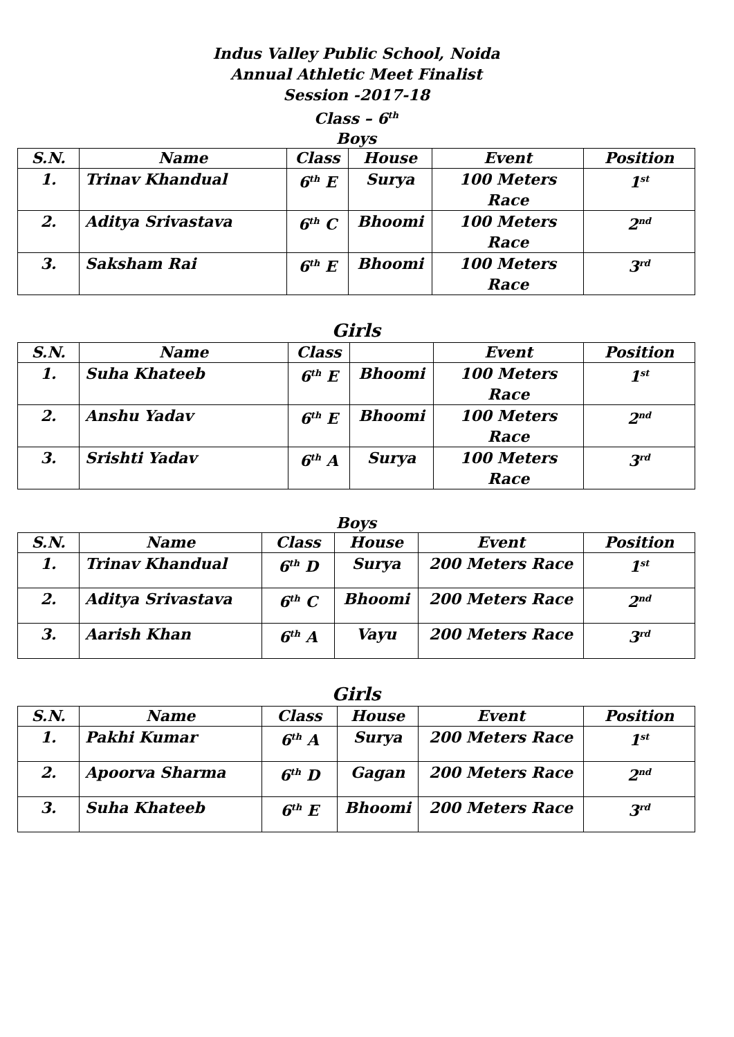Indus Valley Public School, Noida
Annual Athletic Meet Finalist
Session -2017-18
Class – 6<sup>th</sup>
Boys
| S.N. | Name | Class | House | Event | Position |
| --- | --- | --- | --- | --- | --- |
| 1. | Trinav Khandual | 6<sup>th</sup> E | Surya | 100 Meters Race | 1<sup>st</sup> |
| 2. | Aditya Srivastava | 6<sup>th</sup> C | Bhoomi | 100 Meters Race | 2<sup>nd</sup> |
| 3. | Saksham Rai | 6<sup>th</sup> E | Bhoomi | 100 Meters Race | 3<sup>rd</sup> |
Girls
| S.N. | Name | Class | | Event | Position |
| --- | --- | --- | --- | --- | --- |
| 1. | Suha Khateeb | 6<sup>th</sup> E | Bhoomi | 100 Meters Race | 1<sup>st</sup> |
| 2. | Anshu Yadav | 6<sup>th</sup> E | Bhoomi | 100 Meters Race | 2<sup>nd</sup> |
| 3. | Srishti Yadav | 6<sup>th</sup> A | Surya | 100 Meters Race | 3<sup>rd</sup> |
Boys
| S.N. | Name | Class | House | Event | Position |
| --- | --- | --- | --- | --- | --- |
| 1. | Trinav Khandual | 6<sup>th</sup> D | Surya | 200 Meters Race | 1<sup>st</sup> |
| 2. | Aditya Srivastava | 6<sup>th</sup> C | Bhoomi | 200 Meters Race | 2<sup>nd</sup> |
| 3. | Aarish Khan | 6<sup>th</sup> A | Vayu | 200 Meters Race | 3<sup>rd</sup> |
Girls
| S.N. | Name | Class | House | Event | Position |
| --- | --- | --- | --- | --- | --- |
| 1. | Pakhi Kumar | 6<sup>th</sup> A | Surya | 200 Meters Race | 1<sup>st</sup> |
| 2. | Apoorva Sharma | 6<sup>th</sup> D | Gagan | 200 Meters Race | 2<sup>nd</sup> |
| 3. | Suha Khateeb | 6<sup>th</sup> E | Bhoomi | 200 Meters Race | 3<sup>rd</sup> |